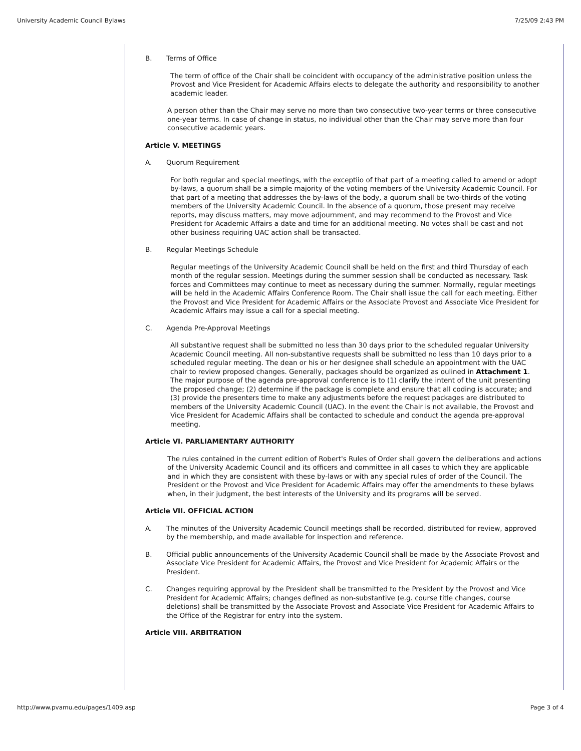University Academic Council Bylaws 7/25/09 2:43 PM
B. Terms of Office
The term of office of the Chair shall be coincident with occupancy of the administrative position unless the Provost and Vice President for Academic Affairs elects to delegate the authority and responsibility to another academic leader.
A person other than the Chair may serve no more than two consecutive two-year terms or three consecutive one-year terms. In case of change in status, no individual other than the Chair may serve more than four consecutive academic years.
Article V. MEETINGS
A. Quorum Requirement
For both regular and special meetings, with the exceptiio of that part of a meeting called to amend or adopt by-laws, a quorum shall be a simple majority of the voting members of the University Academic Council. For that part of a meeting that addresses the by-laws of the body, a quorum shall be two-thirds of the voting members of the University Academic Council. In the absence of a quorum, those present may receive reports, may discuss matters, may move adjournment, and may recommend to the Provost and Vice President for Academic Affairs a date and time for an additional meeting. No votes shall be cast and not other business requiring UAC action shall be transacted.
B. Regular Meetings Schedule
Regular meetings of the University Academic Council shall be held on the first and third Thursday of each month of the regular session. Meetings during the summer session shall be conducted as necessary. Task forces and Committees may continue to meet as necessary during the summer. Normally, regular meetings will be held in the Academic Affairs Conference Room. The Chair shall issue the call for each meeting. Either the Provost and Vice President for Academic Affairs or the Associate Provost and Associate Vice President for Academic Affairs may issue a call for a special meeting.
C. Agenda Pre-Approval Meetings
All substantive request shall be submitted no less than 30 days prior to the scheduled regualar University Academic Council meeting. All non-substantive requests shall be submitted no less than 10 days prior to a scheduled regular meeting. The dean or his or her designee shall schedule an appointment with the UAC chair to review proposed changes. Generally, packages should be organized as oulined in Attachment 1. The major purpose of the agenda pre-approval conference is to (1) clarify the intent of the unit presenting the proposed change; (2) determine if the package is complete and ensure that all coding is accurate; and (3) provide the presenters time to make any adjustments before the request packages are distributed to members of the University Academic Council (UAC). In the event the Chair is not available, the Provost and Vice President for Academic Affairs shall be contacted to schedule and conduct the agenda pre-approval meeting.
Article VI. PARLIAMENTARY AUTHORITY
The rules contained in the current edition of Robert's Rules of Order shall govern the deliberations and actions of the University Academic Council and its officers and committee in all cases to which they are applicable and in which they are consistent with these by-laws or with any special rules of order of the Council. The President or the Provost and Vice President for Academic Affairs may offer the amendments to these bylaws when, in their judgment, the best interests of the University and its programs will be served.
Article VII. OFFICIAL ACTION
A. The minutes of the University Academic Council meetings shall be recorded, distributed for review, approved by the membership, and made available for inspection and reference.
B. Official public announcements of the University Academic Council shall be made by the Associate Provost and Associate Vice President for Academic Affairs, the Provost and Vice President for Academic Affairs or the President.
C. Changes requiring approval by the President shall be transmitted to the President by the Provost and Vice President for Academic Affairs; changes defined as non-substantive (e.g. course title changes, course deletions) shall be transmitted by the Associate Provost and Associate Vice President for Academic Affairs to the Office of the Registrar for entry into the system.
Article VIII. ARBITRATION
http://www.pvamu.edu/pages/1409.asp Page 3 of 4